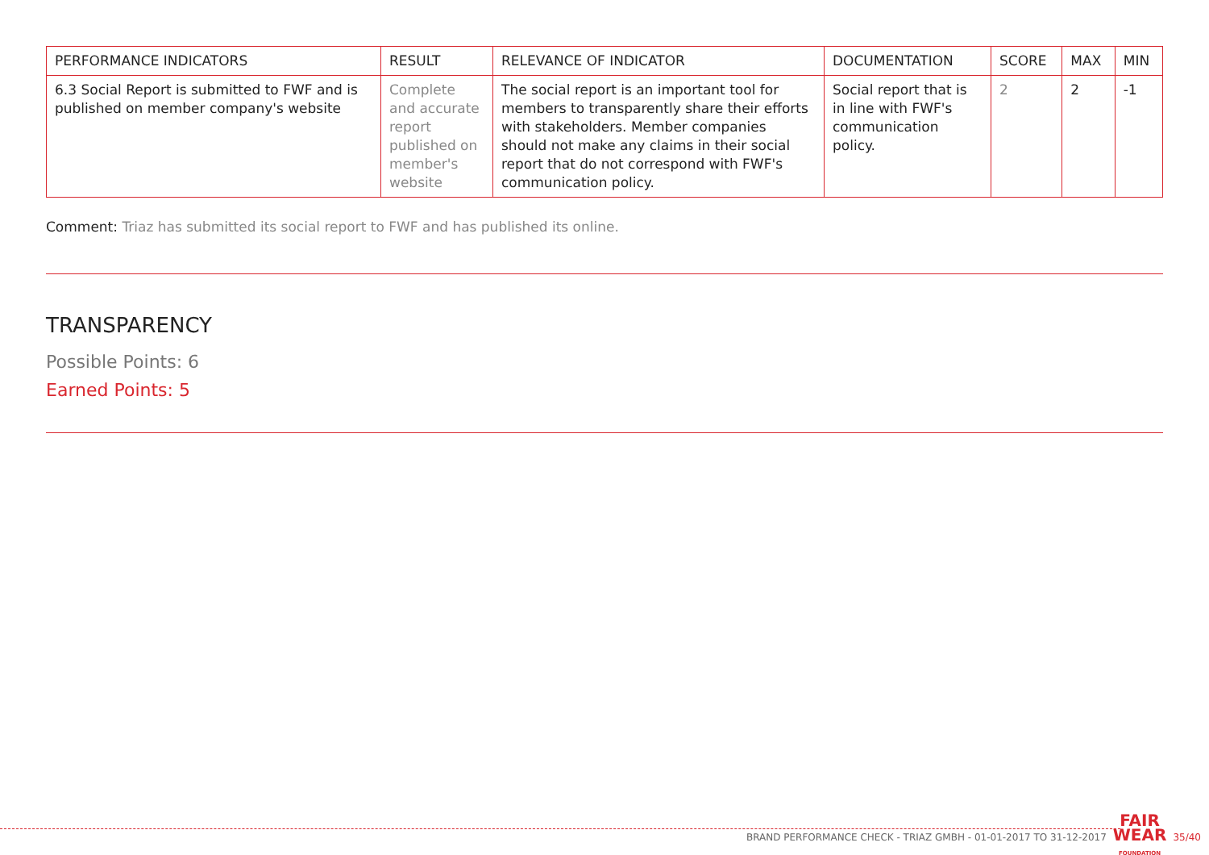| PERFORMANCE INDICATORS | RESULT | RELEVANCE OF INDICATOR | DOCUMENTATION | SCORE | MAX | MIN |
| --- | --- | --- | --- | --- | --- | --- |
| 6.3 Social Report is submitted to FWF and is published on member company's website | Complete and accurate report published on member's website | The social report is an important tool for members to transparently share their efforts with stakeholders. Member companies should not make any claims in their social report that do not correspond with FWF's communication policy. | Social report that is in line with FWF's communication policy. | 2 | 2 | -1 |
Comment: Triaz has submitted its social report to FWF and has published its online.
TRANSPARENCY
Possible Points: 6
Earned Points: 5
BRAND PERFORMANCE CHECK - TRIAZ GMBH - 01-01-2017 TO 31-12-2017 FAIR
WEAR
FOUNDATION 35/40